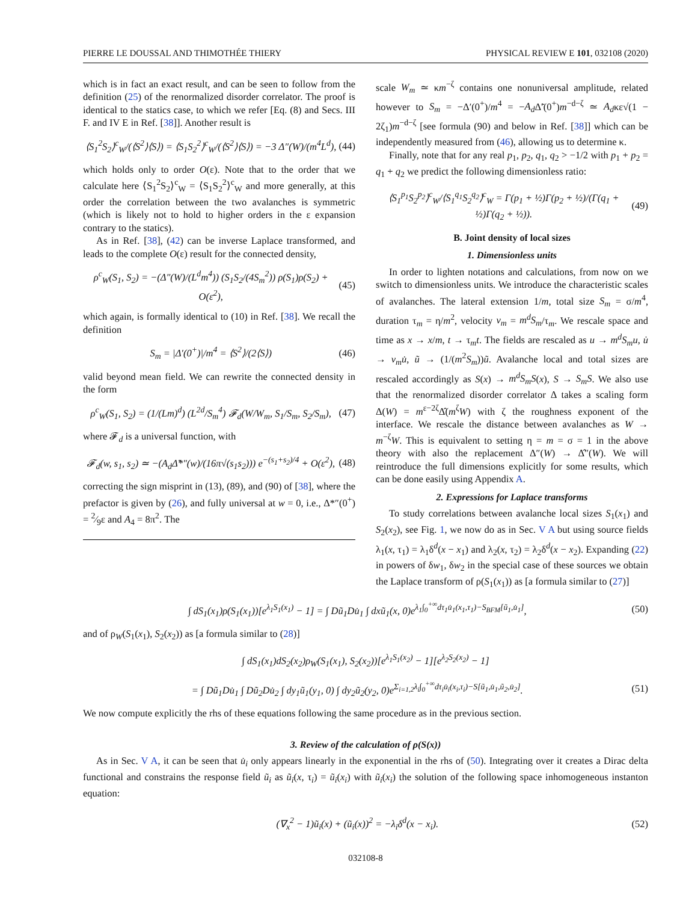PIERRE LE DOUSSAL AND THIMOTHÉE THIERY PHYSICAL REVIEW E 101, 032108 (2020)
which is in fact an exact result, and can be seen to follow from the definition (25) of the renormalized disorder correlator. The proof is identical to the statics case, to which we refer [Eq. (8) and Secs. III F. and IV E in Ref. [38]]. Another result is
⟨S<sub>1</sub><sup>2</sup>S<sub>2</sub>⟩<sup>c</sup><sub>W</sub>/(⟨S<sup>2</sup>⟩⟨S⟩) = ⟨S<sub>1</sub>S<sub>2</sub><sup>2</sup>⟩<sup>c</sup><sub>W</sub>/(⟨S<sup>2</sup>⟩⟨S⟩) = −3 Δ″(W)/(m<sup>4</sup>L<sup>d</sup>), (44)
which holds only to order O(ε). Note that to the order that we calculate here ⟨S<sub>1</sub><sup>2</sup>S<sub>2</sub>⟩<sup>c</sup><sub>W</sub> = ⟨S<sub>1</sub>S<sub>2</sub><sup>2</sup>⟩<sup>c</sup><sub>W</sub> and more generally, at this order the correlation between the two avalanches is symmetric (which is likely not to hold to higher orders in the ε expansion contrary to the statics).
As in Ref. [38], (42) can be inverse Laplace transformed, and leads to the complete O(ε) result for the connected density,
ρ<sup>c</sup><sub>W</sub>(S<sub>1</sub>, S<sub>2</sub>) = −(Δ″(W)/(L<sup>d</sup>m<sup>4</sup>)) (S<sub>1</sub>S<sub>2</sub>/(4S<sub>m</sub><sup>2</sup>)) ρ(S<sub>1</sub>)ρ(S<sub>2</sub>) + O(ε<sup>2</sup>), (45)
which again, is formally identical to (10) in Ref. [38]. We recall the definition
S<sub>m</sub> = |Δ′(0<sup>+</sup>)|/m<sup>4</sup> = ⟨S<sup>2</sup>⟩/(2⟨S⟩) (46)
valid beyond mean field. We can rewrite the connected density in the form
ρ<sup>c</sup><sub>W</sub>(S<sub>1</sub>, S<sub>2</sub>) = (1/(Lm)<sup>d</sup>) (L<sup>2d</sup>/S<sub>m</sub><sup>4</sup>) 𝓕<sub>d</sub>(W/W<sub>m</sub>, S<sub>1</sub>/S<sub>m</sub>, S<sub>2</sub>/S<sub>m</sub>), (47)
where 𝓕<sub>d</sub> is a universal function, with
𝓕<sub>d</sub>(w, s<sub>1</sub>, s<sub>2</sub>) ≃ −(A<sub>d</sub>Δ̃*″(w)/(16π√(s<sub>1</sub>s<sub>2</sub>))) e<sup>−(s<sub>1</sub>+s<sub>2</sub>)/4</sup> + O(ε<sup>2</sup>), (48)
correcting the sign misprint in (13), (89), and (90) of [38], where the prefactor is given by (26), and fully universal at w = 0, i.e., Δ*″(0<sup>+</sup>) = 2⁄9ε and A<sub>4</sub> = 8π<sup>2</sup>. The
scale W<sub>m</sub> ≃ κm<sup>−ζ</sup> contains one nonuniversal amplitude, related however to S<sub>m</sub> = −Δ′(0<sup>+</sup>)/m<sup>4</sup> = −A<sub>d</sub> Δ̃′(0<sup>+</sup>)m<sup>−d−ζ</sup> ≃ A<sub>d</sub>κε√(1 − 2ζ<sub>1</sub>)m<sup>−d−ζ</sup> [see formula (90) and below in Ref. [38]] which can be independently measured from (46), allowing us to determine κ.
Finally, note that for any real p<sub>1</sub>, p<sub>2</sub>, q<sub>1</sub>, q<sub>2</sub> > −1/2 with p<sub>1</sub> + p<sub>2</sub> = q<sub>1</sub> + q<sub>2</sub> we predict the following dimensionless ratio:
⟨S<sub>1</sub><sup>p<sub>1</sub></sup>S<sub>2</sub><sup>p<sub>2</sub></sup>⟩<sup>c</sup><sub>W</sub>/⟨S<sub>1</sub><sup>q<sub>1</sub></sup>S<sub>2</sub><sup>q<sub>2</sub></sup>⟩<sup>c</sup><sub>W</sub> = Γ(p<sub>1</sub> + ½)Γ(p<sub>2</sub> + ½)/(Γ(q<sub>1</sub> + ½)Γ(q<sub>2</sub> + ½)). (49)
B. Joint density of local sizes
1. Dimensionless units
In order to lighten notations and calculations, from now on we switch to dimensionless units. We introduce the characteristic scales of avalanches. The lateral extension 1/m, total size S<sub>m</sub> = σ/m<sup>4</sup>, duration τ<sub>m</sub> = η/m<sup>2</sup>, velocity v<sub>m</sub> = m<sup>d</sup>S<sub>m</sub>/τ<sub>m</sub>. We rescale space and time as x → x/m, t → τ<sub>m</sub>t. The fields are rescaled as u → m<sup>d</sup>S<sub>m</sub>u, u̇ → v<sub>m</sub>u̇, ũ → (1/(m<sup>2</sup>S<sub>m</sub>))ũ. Avalanche local and total sizes are rescaled accordingly as S(x) → m<sup>d</sup>S<sub>m</sub>S(x), S → S<sub>m</sub>S. We also use that the renormalized disorder correlator Δ takes a scaling form Δ(W) = m<sup>ε−2ζ</sup>Δ̂(m<sup>ζ</sup>W) with ζ the roughness exponent of the interface. We rescale the distance between avalanches as W → m<sup>−ζ</sup>W. This is equivalent to setting η = m = σ = 1 in the above theory with also the replacement Δ″(W) → Δ̂″(W). We will reintroduce the full dimensions explicitly for some results, which can be done easily using Appendix A.
2. Expressions for Laplace transforms
To study correlations between avalanche local sizes S<sub>1</sub>(x<sub>1</sub>) and S<sub>2</sub>(x<sub>2</sub>), see Fig. 1, we now do as in Sec. V A but using source fields λ<sub>1</sub>(x, τ<sub>1</sub>) = λ<sub>1</sub>δ<sup>d</sup>(x − x<sub>1</sub>) and λ<sub>2</sub>(x, τ<sub>2</sub>) = λ<sub>2</sub>δ<sup>d</sup>(x − x<sub>2</sub>). Expanding (22) in powers of δw<sub>1</sub>, δw<sub>2</sub> in the special case of these sources we obtain the Laplace transform of ρ(S<sub>1</sub>(x<sub>1</sub>)) as [a formula similar to (27)]
∫ dS<sub>1</sub>(x<sub>1</sub>)ρ(S<sub>1</sub>(x<sub>1</sub>))[e<sup>λ<sub>1</sub>S<sub>1</sub>(x<sub>1</sub>)</sup> − 1] = ∫ Dũ<sub>1</sub>Du̇<sub>1</sub> ∫ dxũ<sub>1</sub>(x, 0)e<sup>λ<sub>1</sub>∫<sub>0</sub><sup>+∞</sup>dτ<sub>1</sub>u̇<sub>1</sub>(x<sub>1</sub>,τ<sub>1</sub>)−S<sub>BFM</sub>[ũ<sub>1</sub>,u̇<sub>1</sub>]</sup>, (50)
and of ρ<sub>W</sub>(S<sub>1</sub>(x<sub>1</sub>), S<sub>2</sub>(x<sub>2</sub>)) as [a formula similar to (28)]
∫ dS<sub>1</sub>(x<sub>1</sub>)dS<sub>2</sub>(x<sub>2</sub>)ρ<sub>W</sub>(S<sub>1</sub>(x<sub>1</sub>), S<sub>2</sub>(x<sub>2</sub>))[e<sup>λ<sub>1</sub>S<sub>1</sub>(x<sub>2</sub>)</sup> − 1][e<sup>λ<sub>2</sub>S<sub>2</sub>(x<sub>2</sub>)</sup> − 1]
= ∫ Dũ<sub>1</sub>Du̇<sub>1</sub> ∫ Dũ<sub>2</sub>Du̇<sub>2</sub> ∫ dy<sub>1</sub>ũ<sub>1</sub>(y<sub>1</sub>, 0) ∫ dy<sub>2</sub>ũ<sub>2</sub>(y<sub>2</sub>, 0)e<sup>Σ<sub>i=1,2</sub>λ<sub>i</sub>∫<sub>0</sub><sup>+∞</sup>dτ<sub>i</sub>u̇<sub>i</sub>(x<sub>i</sub>,τ<sub>i</sub>)−S[ũ<sub>1</sub>,u̇<sub>1</sub>,ũ<sub>2</sub>,u̇<sub>2</sub>]</sup>. (51)
We now compute explicitly the rhs of these equations following the same procedure as in the previous section.
3. Review of the calculation of ρ(S(x))
As in Sec. V A, it can be seen that u̇<sub>i</sub> only appears linearly in the exponential in the rhs of (50). Integrating over it creates a Dirac delta functional and constrains the response field ũ<sub>i</sub> as ũ<sub>i</sub>(x, τ<sub>i</sub>) = ũ<sub>i</sub>(x<sub>i</sub>) with ũ<sub>i</sub>(x<sub>i</sub>) the solution of the following space inhomogeneous instanton equation:
(∇<sub>x</sub><sup>2</sup> − 1)ũ<sub>i</sub>(x) + (ũ<sub>i</sub>(x))<sup>2</sup> = −λ<sub>i</sub>δ<sup>d</sup>(x − x<sub>i</sub>). (52)
032108-8